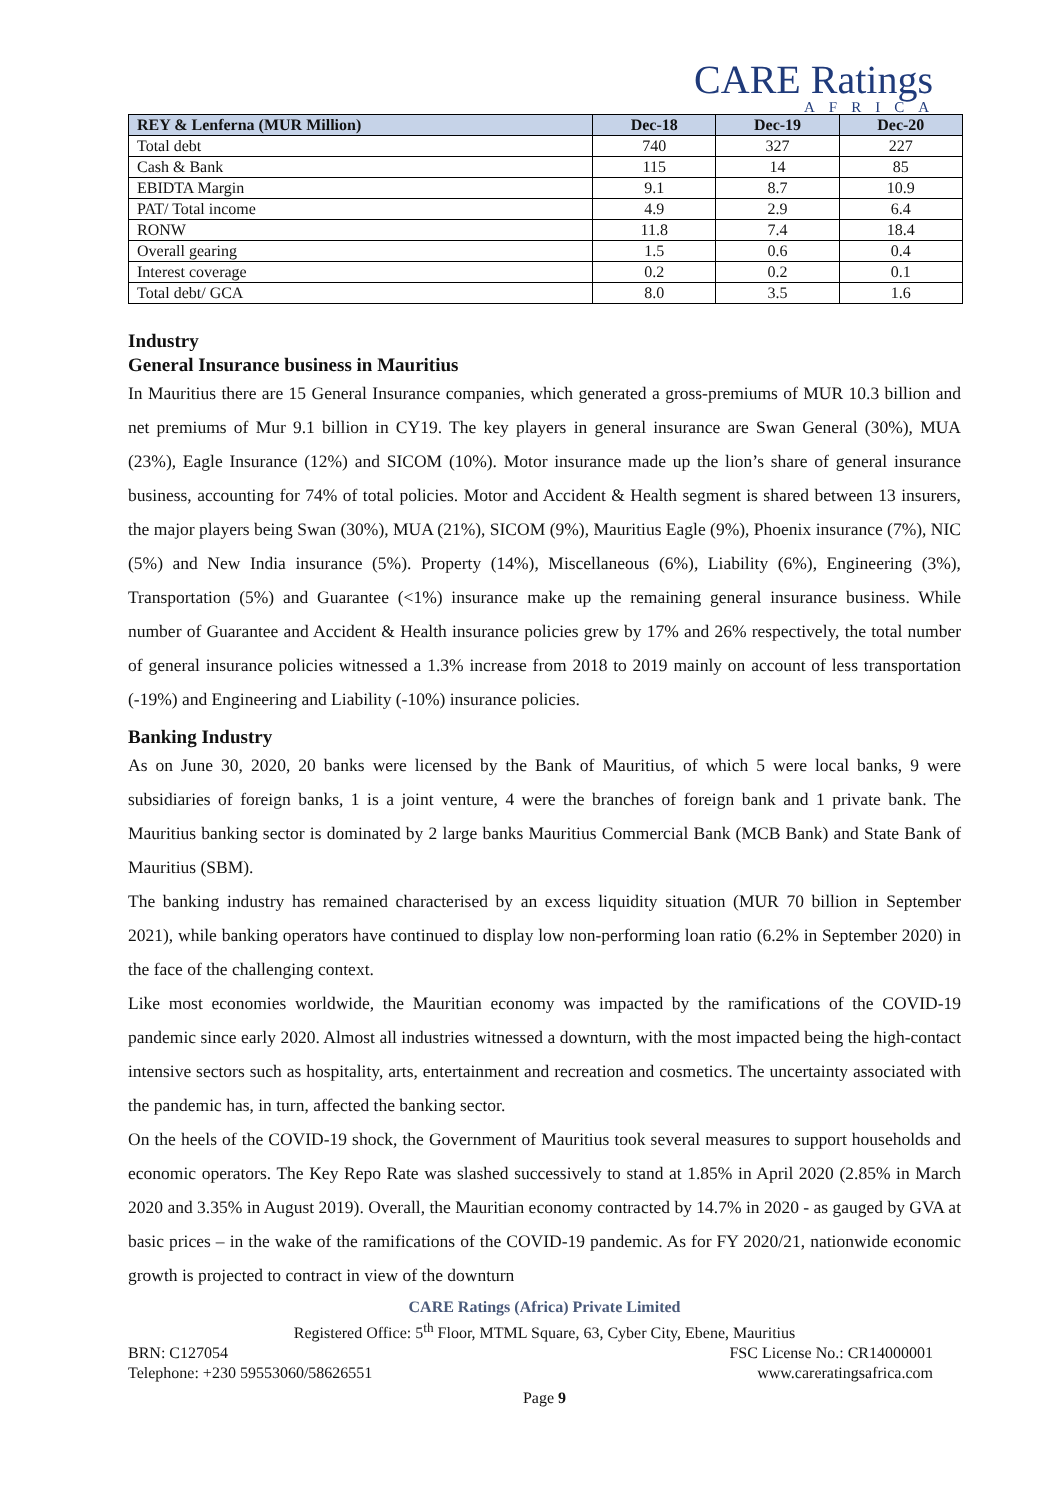CARE Ratings
AFRICA
| REY & Lenferna (MUR Million) | Dec-18 | Dec-19 | Dec-20 |
| --- | --- | --- | --- |
| Total debt | 740 | 327 | 227 |
| Cash & Bank | 115 | 14 | 85 |
| EBIDTA Margin | 9.1 | 8.7 | 10.9 |
| PAT/ Total income | 4.9 | 2.9 | 6.4 |
| RONW | 11.8 | 7.4 | 18.4 |
| Overall gearing | 1.5 | 0.6 | 0.4 |
| Interest coverage | 0.2 | 0.2 | 0.1 |
| Total debt/ GCA | 8.0 | 3.5 | 1.6 |
Industry
General Insurance business in Mauritius
In Mauritius there are 15 General Insurance companies, which generated a gross-premiums of MUR 10.3 billion and net premiums of Mur 9.1 billion in CY19. The key players in general insurance are Swan General (30%), MUA (23%), Eagle Insurance (12%) and SICOM (10%). Motor insurance made up the lion’s share of general insurance business, accounting for 74% of total policies. Motor and Accident & Health segment is shared between 13 insurers, the major players being Swan (30%), MUA (21%), SICOM (9%), Mauritius Eagle (9%), Phoenix insurance (7%), NIC (5%) and New India insurance (5%). Property (14%), Miscellaneous (6%), Liability (6%), Engineering (3%), Transportation (5%) and Guarantee (<1%) insurance make up the remaining general insurance business. While number of Guarantee and Accident & Health insurance policies grew by 17% and 26% respectively, the total number of general insurance policies witnessed a 1.3% increase from 2018 to 2019 mainly on account of less transportation (-19%) and Engineering and Liability (-10%) insurance policies.
Banking Industry
As on June 30, 2020, 20 banks were licensed by the Bank of Mauritius, of which 5 were local banks, 9 were subsidiaries of foreign banks, 1 is a joint venture, 4 were the branches of foreign bank and 1 private bank. The Mauritius banking sector is dominated by 2 large banks Mauritius Commercial Bank (MCB Bank) and State Bank of Mauritius (SBM).
The banking industry has remained characterised by an excess liquidity situation (MUR 70 billion in September 2021), while banking operators have continued to display low non-performing loan ratio (6.2% in September 2020) in the face of the challenging context.
Like most economies worldwide, the Mauritian economy was impacted by the ramifications of the COVID-19 pandemic since early 2020. Almost all industries witnessed a downturn, with the most impacted being the high-contact intensive sectors such as hospitality, arts, entertainment and recreation and cosmetics. The uncertainty associated with the pandemic has, in turn, affected the banking sector.
On the heels of the COVID-19 shock, the Government of Mauritius took several measures to support households and economic operators. The Key Repo Rate was slashed successively to stand at 1.85% in April 2020 (2.85% in March 2020 and 3.35% in August 2019). Overall, the Mauritian economy contracted by 14.7% in 2020 - as gauged by GVA at basic prices – in the wake of the ramifications of the COVID-19 pandemic. As for FY 2020/21, nationwide economic growth is projected to contract in view of the downturn
CARE Ratings (Africa) Private Limited
Registered Office: 5<sup>th</sup> Floor, MTML Square, 63, Cyber City, Ebene, Mauritius
BRN: C127054 FSC License No.: CR14000001
Telephone: +230 59553060/58626551 www.careratingsafrica.com
Page 9